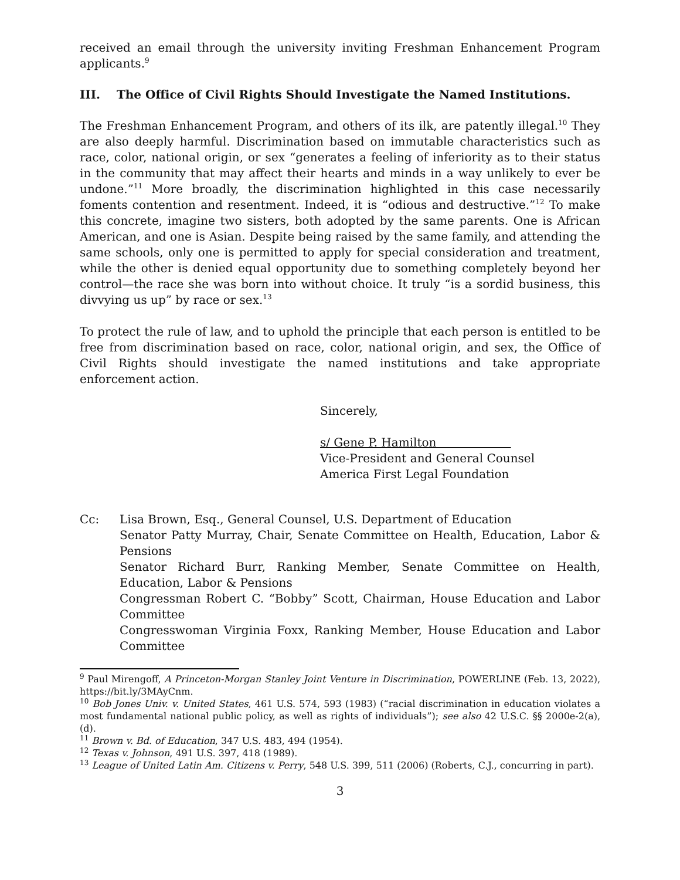received an email through the university inviting Freshman Enhancement Program applicants.<sup>9</sup>
III. The Office of Civil Rights Should Investigate the Named Institutions.
The Freshman Enhancement Program, and others of its ilk, are patently illegal.<sup>10</sup> They are also deeply harmful. Discrimination based on immutable characteristics such as race, color, national origin, or sex “generates a feeling of inferiority as to their status in the community that may affect their hearts and minds in a way unlikely to ever be undone.”<sup>11</sup> More broadly, the discrimination highlighted in this case necessarily foments contention and resentment. Indeed, it is “odious and destructive.”<sup>12</sup> To make this concrete, imagine two sisters, both adopted by the same parents. One is African American, and one is Asian. Despite being raised by the same family, and attending the same schools, only one is permitted to apply for special consideration and treatment, while the other is denied equal opportunity due to something completely beyond her control—the race she was born into without choice. It truly “is a sordid business, this divvying us up” by race or sex.<sup>13</sup>
To protect the rule of law, and to uphold the principle that each person is entitled to be free from discrimination based on race, color, national origin, and sex, the Office of Civil Rights should investigate the named institutions and take appropriate enforcement action.
Sincerely,
s/ Gene P. Hamilton
Vice-President and General Counsel
America First Legal Foundation
Cc: Lisa Brown, Esq., General Counsel, U.S. Department of Education
Senator Patty Murray, Chair, Senate Committee on Health, Education, Labor & Pensions
Senator Richard Burr, Ranking Member, Senate Committee on Health, Education, Labor & Pensions
Congressman Robert C. “Bobby” Scott, Chairman, House Education and Labor Committee
Congresswoman Virginia Foxx, Ranking Member, House Education and Labor Committee
<sup>9</sup> Paul Mirengoff, A Princeton-Morgan Stanley Joint Venture in Discrimination, POWERLINE (Feb. 13, 2022), https://bit.ly/3MAyCnm.
<sup>10</sup> Bob Jones Univ. v. United States, 461 U.S. 574, 593 (1983) (“racial discrimination in education violates a most fundamental national public policy, as well as rights of individuals”); see also 42 U.S.C. §§ 2000e-2(a), (d).
<sup>11</sup> Brown v. Bd. of Education, 347 U.S. 483, 494 (1954).
<sup>12</sup> Texas v. Johnson, 491 U.S. 397, 418 (1989).
<sup>13</sup> League of United Latin Am. Citizens v. Perry, 548 U.S. 399, 511 (2006) (Roberts, C.J., concurring in part).
3